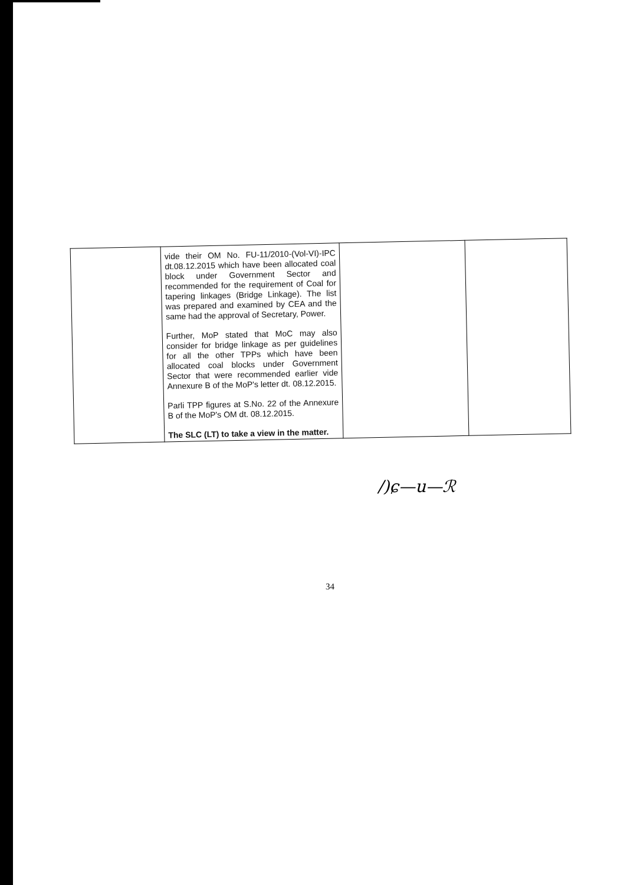| | vide their OM No. FU-11/2010-(Vol-VI)-IPC dt.08.12.2015 which have been allocated coal block under Government Sector and recommended for the requirement of Coal for tapering linkages (Bridge Linkage). The list was prepared and examined by CEA and the same had the approval of Secretary, Power. Further, MoP stated that MoC may also consider for bridge linkage as per guidelines for all the other TPPs which have been allocated coal blocks under Government Sector that were recommended earlier vide Annexure B of the MoP's letter dt. 08.12.2015. Parli TPP figures at S.No. 22 of the Annexure B of the MoP's OM dt. 08.12.2015. The SLC (LT) to take a view in the matter. | | |
/)ɕ—u—ℛ
34